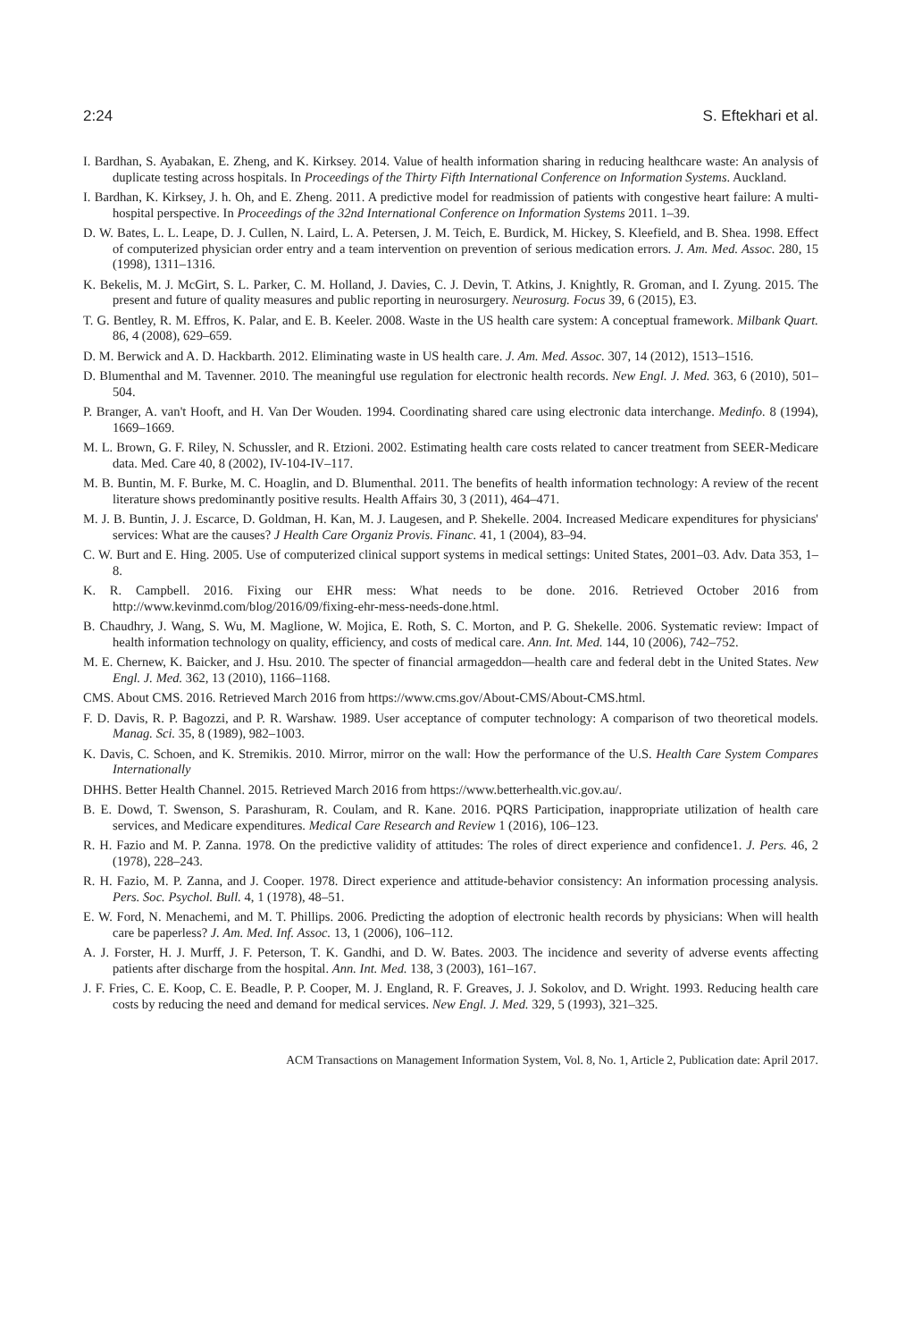2:24 S. Eftekhari et al.
I. Bardhan, S. Ayabakan, E. Zheng, and K. Kirksey. 2014. Value of health information sharing in reducing healthcare waste: An analysis of duplicate testing across hospitals. In Proceedings of the Thirty Fifth International Conference on Information Systems. Auckland.
I. Bardhan, K. Kirksey, J. h. Oh, and E. Zheng. 2011. A predictive model for readmission of patients with congestive heart failure: A multi-hospital perspective. In Proceedings of the 32nd International Conference on Information Systems 2011. 1–39.
D. W. Bates, L. L. Leape, D. J. Cullen, N. Laird, L. A. Petersen, J. M. Teich, E. Burdick, M. Hickey, S. Kleefield, and B. Shea. 1998. Effect of computerized physician order entry and a team intervention on prevention of serious medication errors. J. Am. Med. Assoc. 280, 15 (1998), 1311–1316.
K. Bekelis, M. J. McGirt, S. L. Parker, C. M. Holland, J. Davies, C. J. Devin, T. Atkins, J. Knightly, R. Groman, and I. Zyung. 2015. The present and future of quality measures and public reporting in neurosurgery. Neurosurg. Focus 39, 6 (2015), E3.
T. G. Bentley, R. M. Effros, K. Palar, and E. B. Keeler. 2008. Waste in the US health care system: A conceptual framework. Milbank Quart. 86, 4 (2008), 629–659.
D. M. Berwick and A. D. Hackbarth. 2012. Eliminating waste in US health care. J. Am. Med. Assoc. 307, 14 (2012), 1513–1516.
D. Blumenthal and M. Tavenner. 2010. The meaningful use regulation for electronic health records. New Engl. J. Med. 363, 6 (2010), 501–504.
P. Branger, A. van't Hooft, and H. Van Der Wouden. 1994. Coordinating shared care using electronic data interchange. Medinfo. 8 (1994), 1669–1669.
M. L. Brown, G. F. Riley, N. Schussler, and R. Etzioni. 2002. Estimating health care costs related to cancer treatment from SEER-Medicare data. Med. Care 40, 8 (2002), IV-104-IV–117.
M. B. Buntin, M. F. Burke, M. C. Hoaglin, and D. Blumenthal. 2011. The benefits of health information technology: A review of the recent literature shows predominantly positive results. Health Affairs 30, 3 (2011), 464–471.
M. J. B. Buntin, J. J. Escarce, D. Goldman, H. Kan, M. J. Laugesen, and P. Shekelle. 2004. Increased Medicare expenditures for physicians' services: What are the causes? J Health Care Organiz Provis. Financ. 41, 1 (2004), 83–94.
C. W. Burt and E. Hing. 2005. Use of computerized clinical support systems in medical settings: United States, 2001–03. Adv. Data 353, 1–8.
K. R. Campbell. 2016. Fixing our EHR mess: What needs to be done. 2016. Retrieved October 2016 from http://www.kevinmd.com/blog/2016/09/fixing-ehr-mess-needs-done.html.
B. Chaudhry, J. Wang, S. Wu, M. Maglione, W. Mojica, E. Roth, S. C. Morton, and P. G. Shekelle. 2006. Systematic review: Impact of health information technology on quality, efficiency, and costs of medical care. Ann. Int. Med. 144, 10 (2006), 742–752.
M. E. Chernew, K. Baicker, and J. Hsu. 2010. The specter of financial armageddon—health care and federal debt in the United States. New Engl. J. Med. 362, 13 (2010), 1166–1168.
CMS. About CMS. 2016. Retrieved March 2016 from https://www.cms.gov/About-CMS/About-CMS.html.
F. D. Davis, R. P. Bagozzi, and P. R. Warshaw. 1989. User acceptance of computer technology: A comparison of two theoretical models. Manag. Sci. 35, 8 (1989), 982–1003.
K. Davis, C. Schoen, and K. Stremikis. 2010. Mirror, mirror on the wall: How the performance of the U.S. Health Care System Compares Internationally
DHHS. Better Health Channel. 2015. Retrieved March 2016 from https://www.betterhealth.vic.gov.au/.
B. E. Dowd, T. Swenson, S. Parashuram, R. Coulam, and R. Kane. 2016. PQRS Participation, inappropriate utilization of health care services, and Medicare expenditures. Medical Care Research and Review 1 (2016), 106–123.
R. H. Fazio and M. P. Zanna. 1978. On the predictive validity of attitudes: The roles of direct experience and confidence1. J. Pers. 46, 2 (1978), 228–243.
R. H. Fazio, M. P. Zanna, and J. Cooper. 1978. Direct experience and attitude-behavior consistency: An information processing analysis. Pers. Soc. Psychol. Bull. 4, 1 (1978), 48–51.
E. W. Ford, N. Menachemi, and M. T. Phillips. 2006. Predicting the adoption of electronic health records by physicians: When will health care be paperless? J. Am. Med. Inf. Assoc. 13, 1 (2006), 106–112.
A. J. Forster, H. J. Murff, J. F. Peterson, T. K. Gandhi, and D. W. Bates. 2003. The incidence and severity of adverse events affecting patients after discharge from the hospital. Ann. Int. Med. 138, 3 (2003), 161–167.
J. F. Fries, C. E. Koop, C. E. Beadle, P. P. Cooper, M. J. England, R. F. Greaves, J. J. Sokolov, and D. Wright. 1993. Reducing health care costs by reducing the need and demand for medical services. New Engl. J. Med. 329, 5 (1993), 321–325.
ACM Transactions on Management Information System, Vol. 8, No. 1, Article 2, Publication date: April 2017.